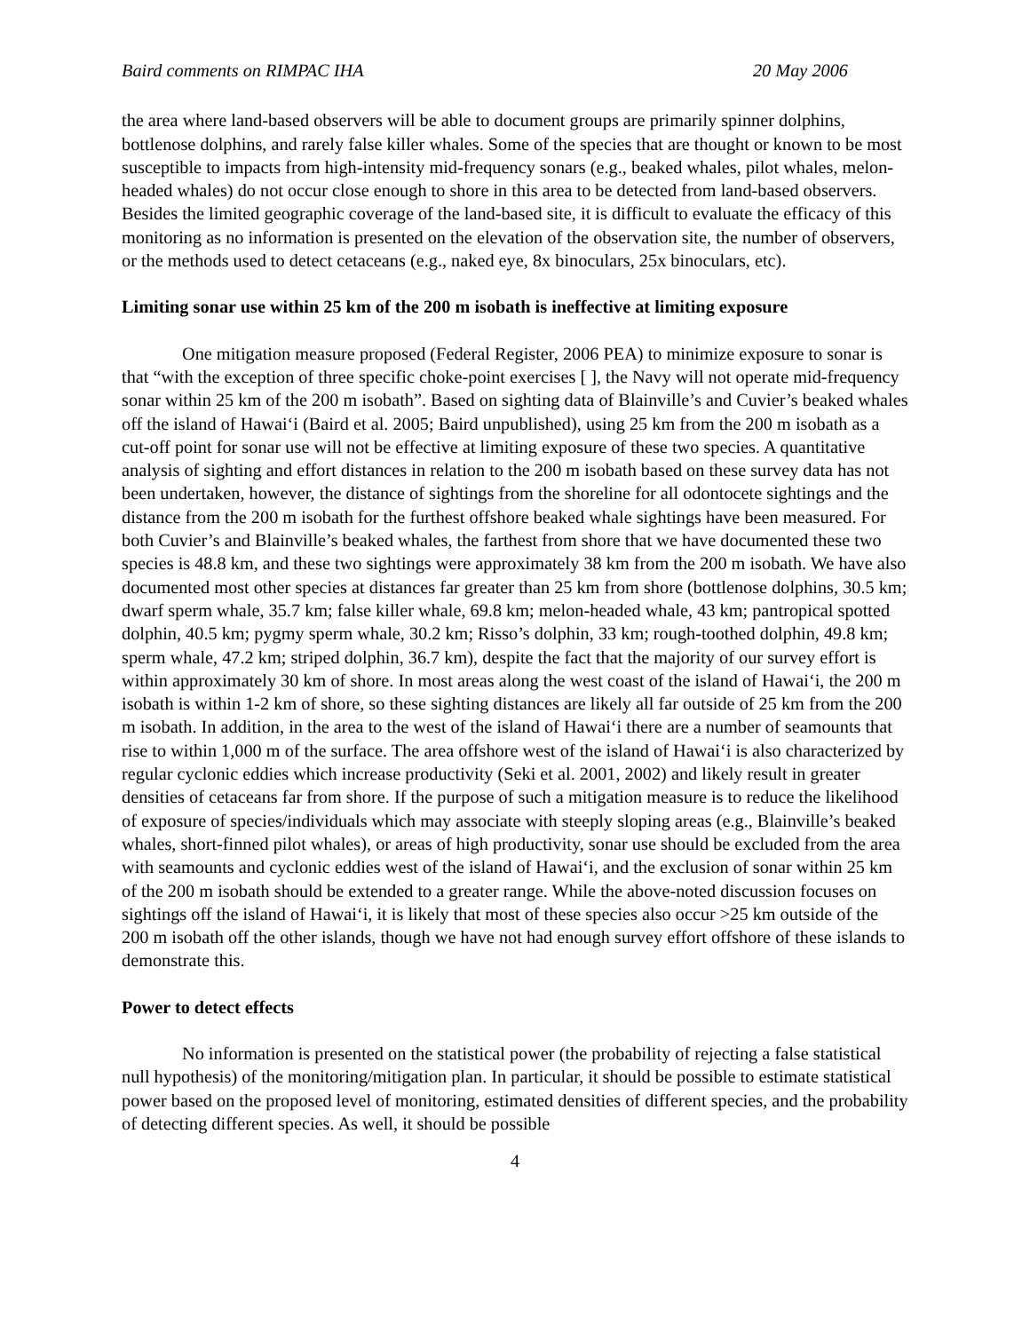Baird comments on RIMPAC IHA 20 May 2006
the area where land-based observers will be able to document groups are primarily spinner dolphins, bottlenose dolphins, and rarely false killer whales. Some of the species that are thought or known to be most susceptible to impacts from high-intensity mid-frequency sonars (e.g., beaked whales, pilot whales, melon-headed whales) do not occur close enough to shore in this area to be detected from land-based observers. Besides the limited geographic coverage of the land-based site, it is difficult to evaluate the efficacy of this monitoring as no information is presented on the elevation of the observation site, the number of observers, or the methods used to detect cetaceans (e.g., naked eye, 8x binoculars, 25x binoculars, etc).
Limiting sonar use within 25 km of the 200 m isobath is ineffective at limiting exposure
One mitigation measure proposed (Federal Register, 2006 PEA) to minimize exposure to sonar is that “with the exception of three specific choke-point exercises [ ], the Navy will not operate mid-frequency sonar within 25 km of the 200 m isobath”. Based on sighting data of Blainville’s and Cuvier’s beaked whales off the island of Hawai‘i (Baird et al. 2005; Baird unpublished), using 25 km from the 200 m isobath as a cut-off point for sonar use will not be effective at limiting exposure of these two species. A quantitative analysis of sighting and effort distances in relation to the 200 m isobath based on these survey data has not been undertaken, however, the distance of sightings from the shoreline for all odontocete sightings and the distance from the 200 m isobath for the furthest offshore beaked whale sightings have been measured. For both Cuvier’s and Blainville’s beaked whales, the farthest from shore that we have documented these two species is 48.8 km, and these two sightings were approximately 38 km from the 200 m isobath. We have also documented most other species at distances far greater than 25 km from shore (bottlenose dolphins, 30.5 km; dwarf sperm whale, 35.7 km; false killer whale, 69.8 km; melon-headed whale, 43 km; pantropical spotted dolphin, 40.5 km; pygmy sperm whale, 30.2 km; Risso’s dolphin, 33 km; rough-toothed dolphin, 49.8 km; sperm whale, 47.2 km; striped dolphin, 36.7 km), despite the fact that the majority of our survey effort is within approximately 30 km of shore. In most areas along the west coast of the island of Hawai‘i, the 200 m isobath is within 1-2 km of shore, so these sighting distances are likely all far outside of 25 km from the 200 m isobath. In addition, in the area to the west of the island of Hawai‘i there are a number of seamounts that rise to within 1,000 m of the surface. The area offshore west of the island of Hawai‘i is also characterized by regular cyclonic eddies which increase productivity (Seki et al. 2001, 2002) and likely result in greater densities of cetaceans far from shore. If the purpose of such a mitigation measure is to reduce the likelihood of exposure of species/individuals which may associate with steeply sloping areas (e.g., Blainville’s beaked whales, short-finned pilot whales), or areas of high productivity, sonar use should be excluded from the area with seamounts and cyclonic eddies west of the island of Hawai‘i, and the exclusion of sonar within 25 km of the 200 m isobath should be extended to a greater range. While the above-noted discussion focuses on sightings off the island of Hawai‘i, it is likely that most of these species also occur >25 km outside of the 200 m isobath off the other islands, though we have not had enough survey effort offshore of these islands to demonstrate this.
Power to detect effects
No information is presented on the statistical power (the probability of rejecting a false statistical null hypothesis) of the monitoring/mitigation plan. In particular, it should be possible to estimate statistical power based on the proposed level of monitoring, estimated densities of different species, and the probability of detecting different species. As well, it should be possible
4